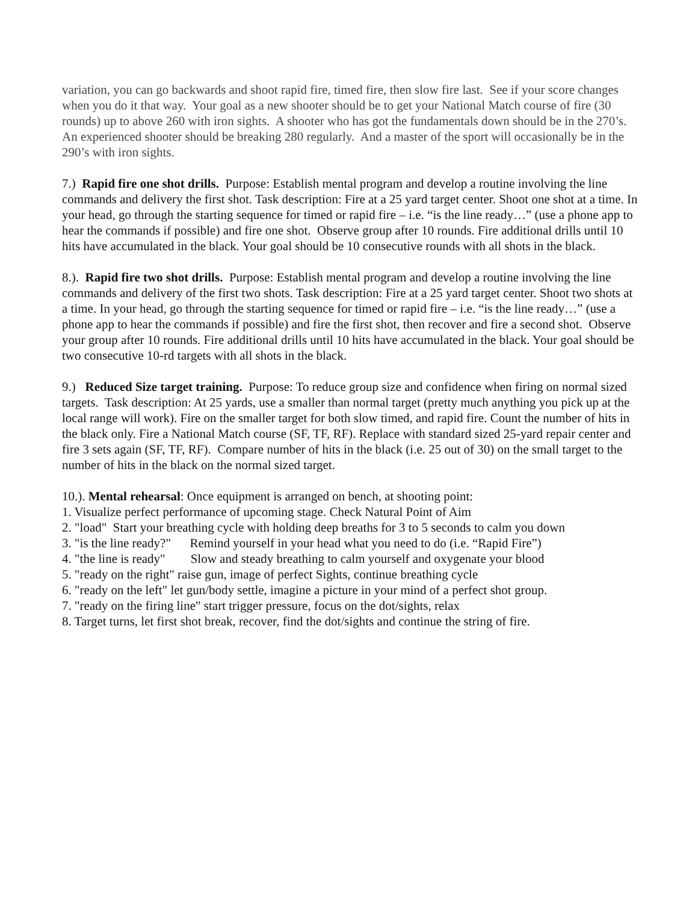variation, you can go backwards and shoot rapid fire, timed fire, then slow fire last. See if your score changes when you do it that way. Your goal as a new shooter should be to get your National Match course of fire (30 rounds) up to above 260 with iron sights. A shooter who has got the fundamentals down should be in the 270’s. An experienced shooter should be breaking 280 regularly. And a master of the sport will occasionally be in the 290’s with iron sights.
7.) Rapid fire one shot drills. Purpose: Establish mental program and develop a routine involving the line commands and delivery the first shot. Task description: Fire at a 25 yard target center. Shoot one shot at a time. In your head, go through the starting sequence for timed or rapid fire – i.e. “is the line ready…” (use a phone app to hear the commands if possible) and fire one shot. Observe group after 10 rounds. Fire additional drills until 10 hits have accumulated in the black. Your goal should be 10 consecutive rounds with all shots in the black.
8.). Rapid fire two shot drills. Purpose: Establish mental program and develop a routine involving the line commands and delivery of the first two shots. Task description: Fire at a 25 yard target center. Shoot two shots at a time. In your head, go through the starting sequence for timed or rapid fire – i.e. “is the line ready…” (use a phone app to hear the commands if possible) and fire the first shot, then recover and fire a second shot. Observe your group after 10 rounds. Fire additional drills until 10 hits have accumulated in the black. Your goal should be two consecutive 10-rd targets with all shots in the black.
9.) Reduced Size target training. Purpose: To reduce group size and confidence when firing on normal sized targets. Task description: At 25 yards, use a smaller than normal target (pretty much anything you pick up at the local range will work). Fire on the smaller target for both slow timed, and rapid fire. Count the number of hits in the black only. Fire a National Match course (SF, TF, RF). Replace with standard sized 25-yard repair center and fire 3 sets again (SF, TF, RF). Compare number of hits in the black (i.e. 25 out of 30) on the small target to the number of hits in the black on the normal sized target.
10.). Mental rehearsal: Once equipment is arranged on bench, at shooting point:
1. Visualize perfect performance of upcoming stage. Check Natural Point of Aim
2. "load" Start your breathing cycle with holding deep breaths for 3 to 5 seconds to calm you down
3. "is the line ready?" Remind yourself in your head what you need to do (i.e. “Rapid Fire”)
4. "the line is ready" Slow and steady breathing to calm yourself and oxygenate your blood
5. "ready on the right" raise gun, image of perfect Sights, continue breathing cycle
6. "ready on the left" let gun/body settle, imagine a picture in your mind of a perfect shot group.
7. "ready on the firing line" start trigger pressure, focus on the dot/sights, relax
8. Target turns, let first shot break, recover, find the dot/sights and continue the string of fire.